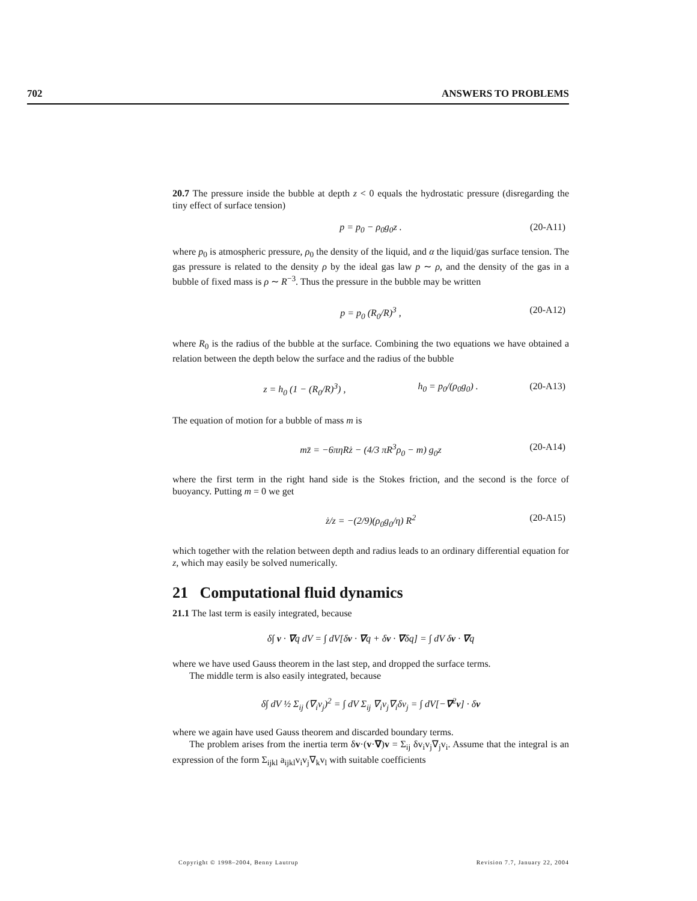702 ANSWERS TO PROBLEMS
20.7 The pressure inside the bubble at depth z < 0 equals the hydrostatic pressure (disregarding the tiny effect of surface tension)
p = p<sub>0</sub> − ρ<sub>0</sub>g<sub>0</sub>z . (20-A11)
where p<sub>0</sub> is atmospheric pressure, ρ<sub>0</sub> the density of the liquid, and α the liquid/gas surface tension. The gas pressure is related to the density ρ by the ideal gas law p ∼ ρ, and the density of the gas in a bubble of fixed mass is ρ ∼ R<sup>−3</sup>. Thus the pressure in the bubble may be written
p = p<sub>0</sub> (R<sub>0</sub>/R)<sup>3</sup> , (20-A12)
where R<sub>0</sub> is the radius of the bubble at the surface. Combining the two equations we have obtained a relation between the depth below the surface and the radius of the bubble
z = h<sub>0</sub> (1 − (R<sub>0</sub>/R)<sup>3</sup>) , h<sub>0</sub> = p<sub>0</sub>/(ρ<sub>0</sub>g<sub>0</sub>) . (20-A13)
The equation of motion for a bubble of mass m is
mz̈ = −6πηRż − (4/3 πR<sup>3</sup>ρ<sub>0</sub> − m) g<sub>0</sub>z (20-A14)
where the first term in the right hand side is the Stokes friction, and the second is the force of buoyancy. Putting m = 0 we get
ż/z = −(2/9)(ρ<sub>0</sub>g<sub>0</sub>/η) R<sup>2</sup> (20-A15)
which together with the relation between depth and radius leads to an ordinary differential equation for z, which may easily be solved numerically.
21 Computational fluid dynamics
21.1 The last term is easily integrated, because
δ∫ v · ∇q dV = ∫ dV[δv · ∇q + δv · ∇δq] = ∫ dV δv · ∇q
where we have used Gauss theorem in the last step, and dropped the surface terms.
The middle term is also easily integrated, because
δ∫ dV ½ Σ<sub>ij</sub> (∇<sub>i</sub>v<sub>j</sub>)<sup>2</sup> = ∫ dV Σ<sub>ij</sub> ∇<sub>i</sub>v<sub>j</sub>∇<sub>i</sub>δv<sub>j</sub> = ∫ dV[−∇<sup>2</sup>v] · δv
where we again have used Gauss theorem and discarded boundary terms.
The problem arises from the inertia term δv·(v·∇)v = Σ<sub>ij</sub> δv<sub>i</sub>v<sub>j</sub>∇<sub>j</sub>v<sub>i</sub>. Assume that the integral is an expression of the form Σ<sub>ijkl</sub> a<sub>ijkl</sub>v<sub>i</sub>v<sub>j</sub>∇<sub>k</sub>v<sub>l</sub> with suitable coefficients
Copyright © 1998–2004, Benny Lautrup Revision 7.7, January 22, 2004